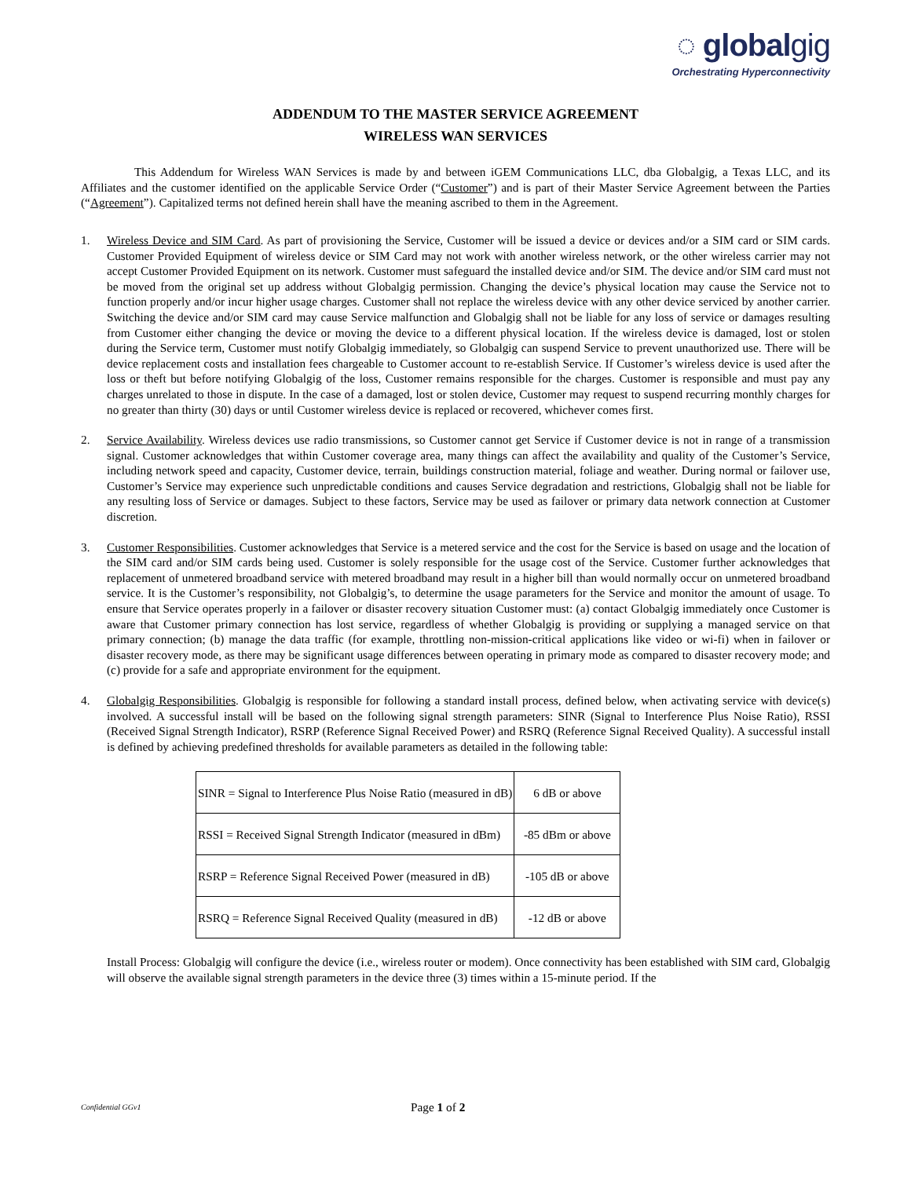◌ globalgig
Orchestrating Hyperconnectivity
ADDENDUM TO THE MASTER SERVICE AGREEMENT
WIRELESS WAN SERVICES
This Addendum for Wireless WAN Services is made by and between iGEM Communications LLC, dba Globalgig, a Texas LLC, and its Affiliates and the customer identified on the applicable Service Order (“Customer”) and is part of their Master Service Agreement between the Parties (“Agreement”). Capitalized terms not defined herein shall have the meaning ascribed to them in the Agreement.
1. Wireless Device and SIM Card. As part of provisioning the Service, Customer will be issued a device or devices and/or a SIM card or SIM cards. Customer Provided Equipment of wireless device or SIM Card may not work with another wireless network, or the other wireless carrier may not accept Customer Provided Equipment on its network. Customer must safeguard the installed device and/or SIM. The device and/or SIM card must not be moved from the original set up address without Globalgig permission. Changing the device’s physical location may cause the Service not to function properly and/or incur higher usage charges. Customer shall not replace the wireless device with any other device serviced by another carrier. Switching the device and/or SIM card may cause Service malfunction and Globalgig shall not be liable for any loss of service or damages resulting from Customer either changing the device or moving the device to a different physical location. If the wireless device is damaged, lost or stolen during the Service term, Customer must notify Globalgig immediately, so Globalgig can suspend Service to prevent unauthorized use. There will be device replacement costs and installation fees chargeable to Customer account to re-establish Service. If Customer’s wireless device is used after the loss or theft but before notifying Globalgig of the loss, Customer remains responsible for the charges. Customer is responsible and must pay any charges unrelated to those in dispute. In the case of a damaged, lost or stolen device, Customer may request to suspend recurring monthly charges for no greater than thirty (30) days or until Customer wireless device is replaced or recovered, whichever comes first.
2. Service Availability. Wireless devices use radio transmissions, so Customer cannot get Service if Customer device is not in range of a transmission signal. Customer acknowledges that within Customer coverage area, many things can affect the availability and quality of the Customer’s Service, including network speed and capacity, Customer device, terrain, buildings construction material, foliage and weather. During normal or failover use, Customer’s Service may experience such unpredictable conditions and causes Service degradation and restrictions, Globalgig shall not be liable for any resulting loss of Service or damages. Subject to these factors, Service may be used as failover or primary data network connection at Customer discretion.
3. Customer Responsibilities. Customer acknowledges that Service is a metered service and the cost for the Service is based on usage and the location of the SIM card and/or SIM cards being used. Customer is solely responsible for the usage cost of the Service. Customer further acknowledges that replacement of unmetered broadband service with metered broadband may result in a higher bill than would normally occur on unmetered broadband service. It is the Customer’s responsibility, not Globalgig’s, to determine the usage parameters for the Service and monitor the amount of usage. To ensure that Service operates properly in a failover or disaster recovery situation Customer must: (a) contact Globalgig immediately once Customer is aware that Customer primary connection has lost service, regardless of whether Globalgig is providing or supplying a managed service on that primary connection; (b) manage the data traffic (for example, throttling non-mission-critical applications like video or wi-fi) when in failover or disaster recovery mode, as there may be significant usage differences between operating in primary mode as compared to disaster recovery mode; and (c) provide for a safe and appropriate environment for the equipment.
4. Globalgig Responsibilities. Globalgig is responsible for following a standard install process, defined below, when activating service with device(s) involved. A successful install will be based on the following signal strength parameters: SINR (Signal to Interference Plus Noise Ratio), RSSI (Received Signal Strength Indicator), RSRP (Reference Signal Received Power) and RSRQ (Reference Signal Received Quality). A successful install is defined by achieving predefined thresholds for available parameters as detailed in the following table:
| SINR = Signal to Interference Plus Noise Ratio (measured in dB) | 6 dB or above |
| RSSI = Received Signal Strength Indicator (measured in dBm) | -85 dBm or above |
| RSRP = Reference Signal Received Power (measured in dB) | -105 dB or above |
| RSRQ = Reference Signal Received Quality (measured in dB) | -12 dB or above |
Install Process: Globalgig will configure the device (i.e., wireless router or modem). Once connectivity has been established with SIM card, Globalgig will observe the available signal strength parameters in the device three (3) times within a 15-minute period. If the
Confidential GGv1 Page 1 of 2